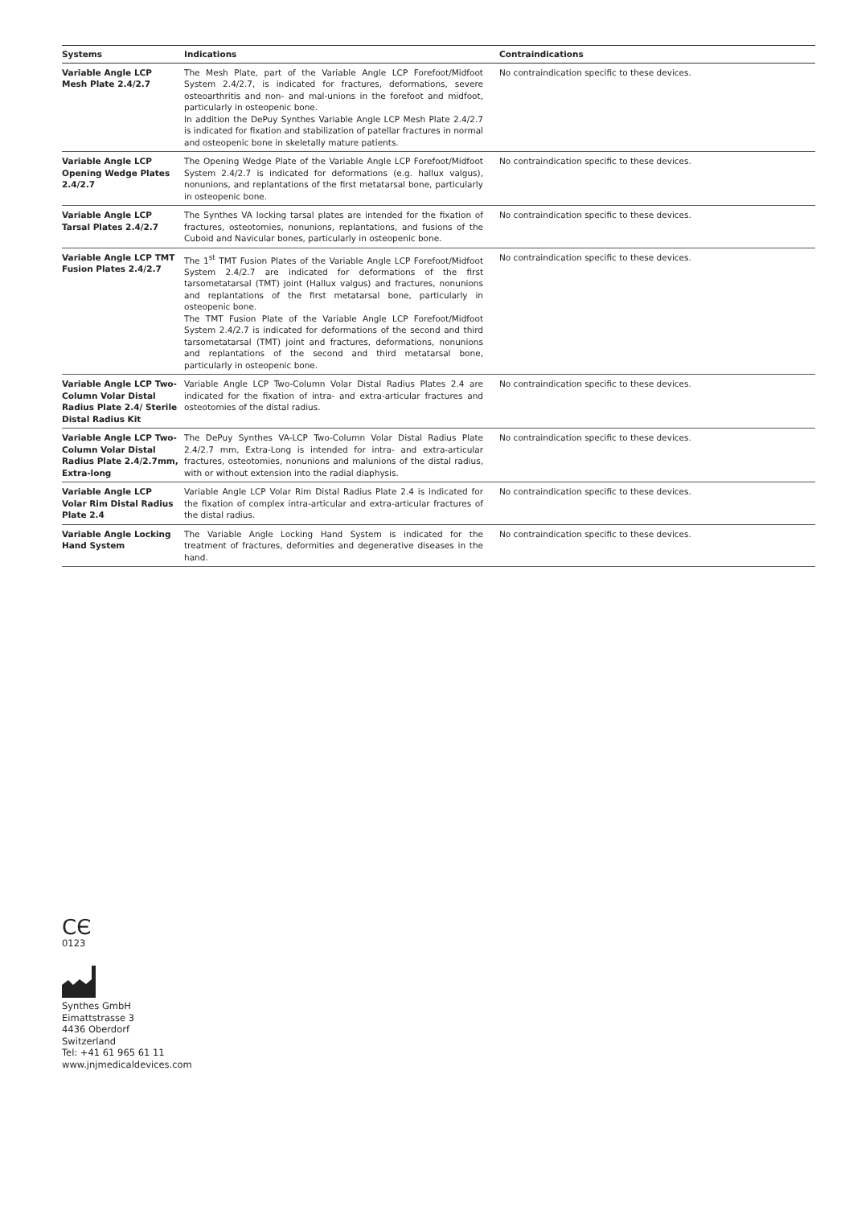| Systems | Indications | Contraindications |
| --- | --- | --- |
| Variable Angle LCP Mesh Plate 2.4/2.7 | The Mesh Plate, part of the Variable Angle LCP Forefoot/Midfoot System 2.4/2.7, is indicated for fractures, deformations, severe osteoarthritis and non- and mal-unions in the forefoot and midfoot, particularly in osteopenic bone. In addition the DePuy Synthes Variable Angle LCP Mesh Plate 2.4/2.7 is indicated for fixation and stabilization of patellar fractures in normal and osteopenic bone in skeletally mature patients. | No contraindication specific to these devices. |
| Variable Angle LCP Opening Wedge Plates 2.4/2.7 | The Opening Wedge Plate of the Variable Angle LCP Forefoot/Midfoot System 2.4/2.7 is indicated for deformations (e.g. hallux valgus), nonunions, and replantations of the first metatarsal bone, particularly in osteopenic bone. | No contraindication specific to these devices. |
| Variable Angle LCP Tarsal Plates 2.4/2.7 | The Synthes VA locking tarsal plates are intended for the fixation of fractures, osteotomies, nonunions, replantations, and fusions of the Cuboid and Navicular bones, particularly in osteopenic bone. | No contraindication specific to these devices. |
| Variable Angle LCP TMT Fusion Plates 2.4/2.7 | The 1<sup>st</sup> TMT Fusion Plates of the Variable Angle LCP Forefoot/Midfoot System 2.4/2.7 are indicated for deformations of the first tarsometatarsal (TMT) joint (Hallux valgus) and fractures, nonunions and replantations of the first metatarsal bone, particularly in osteopenic bone. The TMT Fusion Plate of the Variable Angle LCP Forefoot/Midfoot System 2.4/2.7 is indicated for deformations of the second and third tarsometatarsal (TMT) joint and fractures, deformations, nonunions and replantations of the second and third metatarsal bone, particularly in osteopenic bone. | No contraindication specific to these devices. |
| Variable Angle LCP Two-Column Volar Distal Radius Plate 2.4/ Sterile Distal Radius Kit | Variable Angle LCP Two-Column Volar Distal Radius Plates 2.4 are indicated for the fixation of intra- and extra-articular fractures and osteotomies of the distal radius. | No contraindication specific to these devices. |
| Variable Angle LCP Two-Column Volar Distal Radius Plate 2.4/2.7mm, Extra-long | The DePuy Synthes VA-LCP Two-Column Volar Distal Radius Plate 2.4/2.7 mm, Extra-Long is intended for intra- and extra-articular fractures, osteotomies, nonunions and malunions of the distal radius, with or without extension into the radial diaphysis. | No contraindication specific to these devices. |
| Variable Angle LCP Volar Rim Distal Radius Plate 2.4 | Variable Angle LCP Volar Rim Distal Radius Plate 2.4 is indicated for the fixation of complex intra-articular and extra-articular fractures of the distal radius. | No contraindication specific to these devices. |
| Variable Angle Locking Hand System | The Variable Angle Locking Hand System is indicated for the treatment of fractures, deformities and degenerative diseases in the hand. | No contraindication specific to these devices. |
CЄ
0123
Synthes GmbH
Eimattstrasse 3
4436 Oberdorf
Switzerland
Tel: +41 61 965 61 11
www.jnjmedicaldevices.com